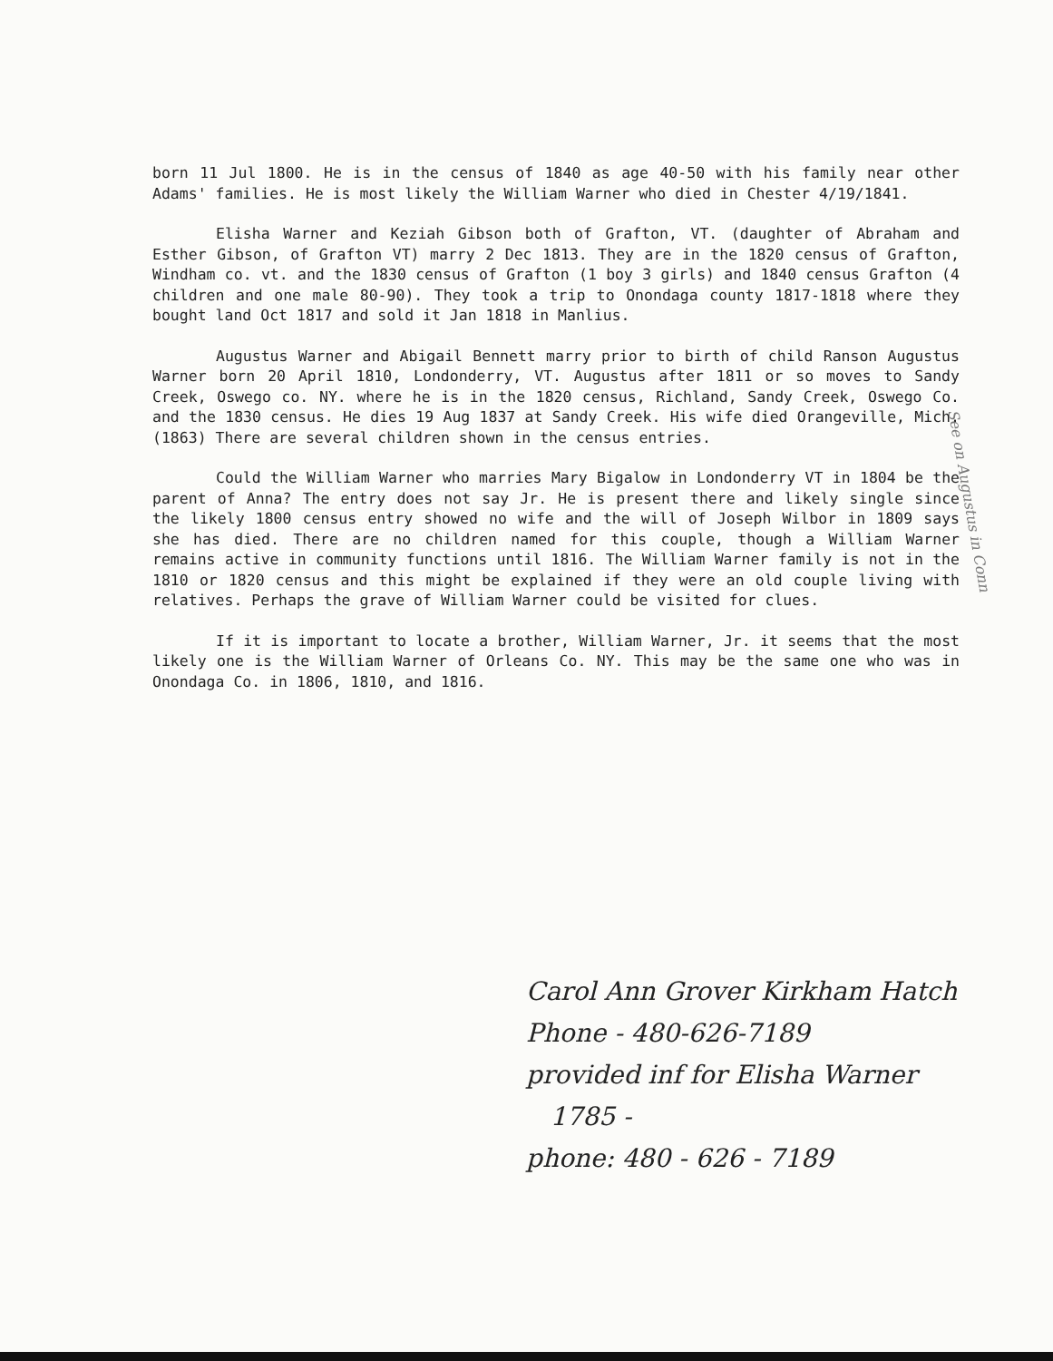born 11 Jul 1800. He is in the census of 1840 as age 40-50 with his family near other Adams' families. He is most likely the William Warner who died in Chester 4/19/1841.
Elisha Warner and Keziah Gibson both of Grafton, VT. (daughter of Abraham and Esther Gibson, of Grafton VT) marry 2 Dec 1813. They are in the 1820 census of Grafton, Windham co. vt. and the 1830 census of Grafton (1 boy 3 girls) and 1840 census Grafton (4 children and one male 80-90). They took a trip to Onondaga county 1817-1818 where they bought land Oct 1817 and sold it Jan 1818 in Manlius.
Augustus Warner and Abigail Bennett marry prior to birth of child Ranson Augustus Warner born 20 April 1810, Londonderry, VT. Augustus after 1811 or so moves to Sandy Creek, Oswego co. NY. where he is in the 1820 census, Richland, Sandy Creek, Oswego Co. and the 1830 census. He dies 19 Aug 1837 at Sandy Creek. His wife died Orangeville, Mich. (1863) There are several children shown in the census entries.
Could the William Warner who marries Mary Bigalow in Londonderry VT in 1804 be the parent of Anna? The entry does not say Jr. He is present there and likely single since the likely 1800 census entry showed no wife and the will of Joseph Wilbor in 1809 says she has died. There are no children named for this couple, though a William Warner remains active in community functions until 1816. The William Warner family is not in the 1810 or 1820 census and this might be explained if they were an old couple living with relatives. Perhaps the grave of William Warner could be visited for clues.
If it is important to locate a brother, William Warner, Jr. it seems that the most likely one is the William Warner of Orleans Co. NY. This may be the same one who was in Onondaga Co. in 1806, 1810, and 1816.
See on Augustus in Conn
Carol Ann Grover Kirkham Hatch
Phone - 480-626-7189
provided inf for Elisha Warner
1785 -
phone: 480 - 626 - 7189